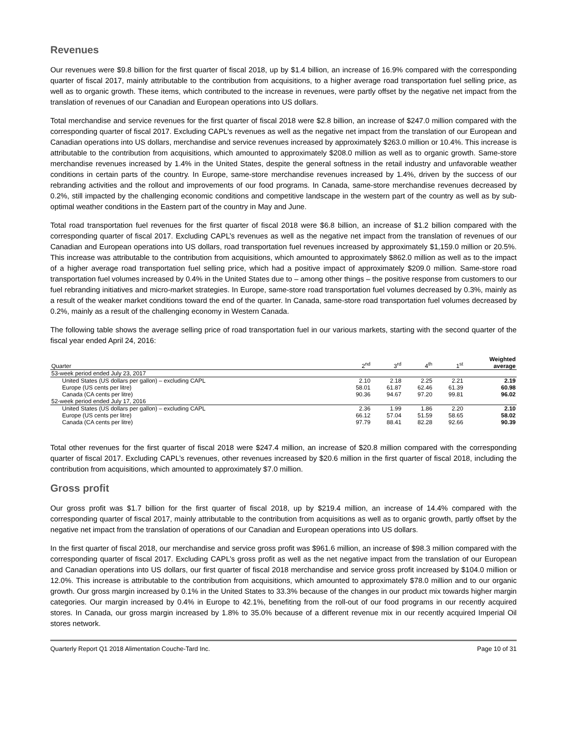Revenues
Our revenues were $9.8 billion for the first quarter of fiscal 2018, up by $1.4 billion, an increase of 16.9% compared with the corresponding quarter of fiscal 2017, mainly attributable to the contribution from acquisitions, to a higher average road transportation fuel selling price, as well as to organic growth. These items, which contributed to the increase in revenues, were partly offset by the negative net impact from the translation of revenues of our Canadian and European operations into US dollars.
Total merchandise and service revenues for the first quarter of fiscal 2018 were $2.8 billion, an increase of $247.0 million compared with the corresponding quarter of fiscal 2017. Excluding CAPL’s revenues as well as the negative net impact from the translation of our European and Canadian operations into US dollars, merchandise and service revenues increased by approximately $263.0 million or 10.4%. This increase is attributable to the contribution from acquisitions, which amounted to approximately $208.0 million as well as to organic growth. Same-store merchandise revenues increased by 1.4% in the United States, despite the general softness in the retail industry and unfavorable weather conditions in certain parts of the country. In Europe, same-store merchandise revenues increased by 1.4%, driven by the success of our rebranding activities and the rollout and improvements of our food programs. In Canada, same-store merchandise revenues decreased by 0.2%, still impacted by the challenging economic conditions and competitive landscape in the western part of the country as well as by sub-optimal weather conditions in the Eastern part of the country in May and June.
Total road transportation fuel revenues for the first quarter of fiscal 2018 were $6.8 billion, an increase of $1.2 billion compared with the corresponding quarter of fiscal 2017. Excluding CAPL’s revenues as well as the negative net impact from the translation of revenues of our Canadian and European operations into US dollars, road transportation fuel revenues increased by approximately $1,159.0 million or 20.5%. This increase was attributable to the contribution from acquisitions, which amounted to approximately $862.0 million as well as to the impact of a higher average road transportation fuel selling price, which had a positive impact of approximately $209.0 million. Same-store road transportation fuel volumes increased by 0.4% in the United States due to – among other things – the positive response from customers to our fuel rebranding initiatives and micro-market strategies. In Europe, same-store road transportation fuel volumes decreased by 0.3%, mainly as a result of the weaker market conditions toward the end of the quarter. In Canada, same-store road transportation fuel volumes decreased by 0.2%, mainly as a result of the challenging economy in Western Canada.
The following table shows the average selling price of road transportation fuel in our various markets, starting with the second quarter of the fiscal year ended April 24, 2016:
| Quarter | 2<sup>nd</sup> | 3<sup>rd</sup> | 4<sup>th</sup> | 1<sup>st</sup> | Weighted average |
| --- | --- | --- | --- | --- | --- |
| 53-week period ended July 23, 2017 | | | | | |
| United States (US dollars per gallon) – excluding CAPL | 2.10 | 2.18 | 2.25 | 2.21 | 2.19 |
| Europe (US cents per litre) | 58.01 | 61.87 | 62.46 | 61.39 | 60.98 |
| Canada (CA cents per litre) | 90.36 | 94.67 | 97.20 | 99.81 | 96.02 |
| 52-week period ended July 17, 2016 | | | | | |
| United States (US dollars per gallon) – excluding CAPL | 2.36 | 1.99 | 1.86 | 2.20 | 2.10 |
| Europe (US cents per litre) | 66.12 | 57.04 | 51.59 | 58.65 | 58.02 |
| Canada (CA cents per litre) | 97.79 | 88.41 | 82.28 | 92.66 | 90.39 |
Total other revenues for the first quarter of fiscal 2018 were $247.4 million, an increase of $20.8 million compared with the corresponding quarter of fiscal 2017. Excluding CAPL’s revenues, other revenues increased by $20.6 million in the first quarter of fiscal 2018, including the contribution from acquisitions, which amounted to approximately $7.0 million.
Gross profit
Our gross profit was $1.7 billion for the first quarter of fiscal 2018, up by $219.4 million, an increase of 14.4% compared with the corresponding quarter of fiscal 2017, mainly attributable to the contribution from acquisitions as well as to organic growth, partly offset by the negative net impact from the translation of operations of our Canadian and European operations into US dollars.
In the first quarter of fiscal 2018, our merchandise and service gross profit was $961.6 million, an increase of $98.3 million compared with the corresponding quarter of fiscal 2017. Excluding CAPL’s gross profit as well as the net negative impact from the translation of our European and Canadian operations into US dollars, our first quarter of fiscal 2018 merchandise and service gross profit increased by $104.0 million or 12.0%. This increase is attributable to the contribution from acquisitions, which amounted to approximately $78.0 million and to our organic growth. Our gross margin increased by 0.1% in the United States to 33.3% because of the changes in our product mix towards higher margin categories. Our margin increased by 0.4% in Europe to 42.1%, benefiting from the roll-out of our food programs in our recently acquired stores. In Canada, our gross margin increased by 1.8% to 35.0% because of a different revenue mix in our recently acquired Imperial Oil stores network.
Quarterly Report Q1 2018 Alimentation Couche-Tard Inc. Page 10 of 31